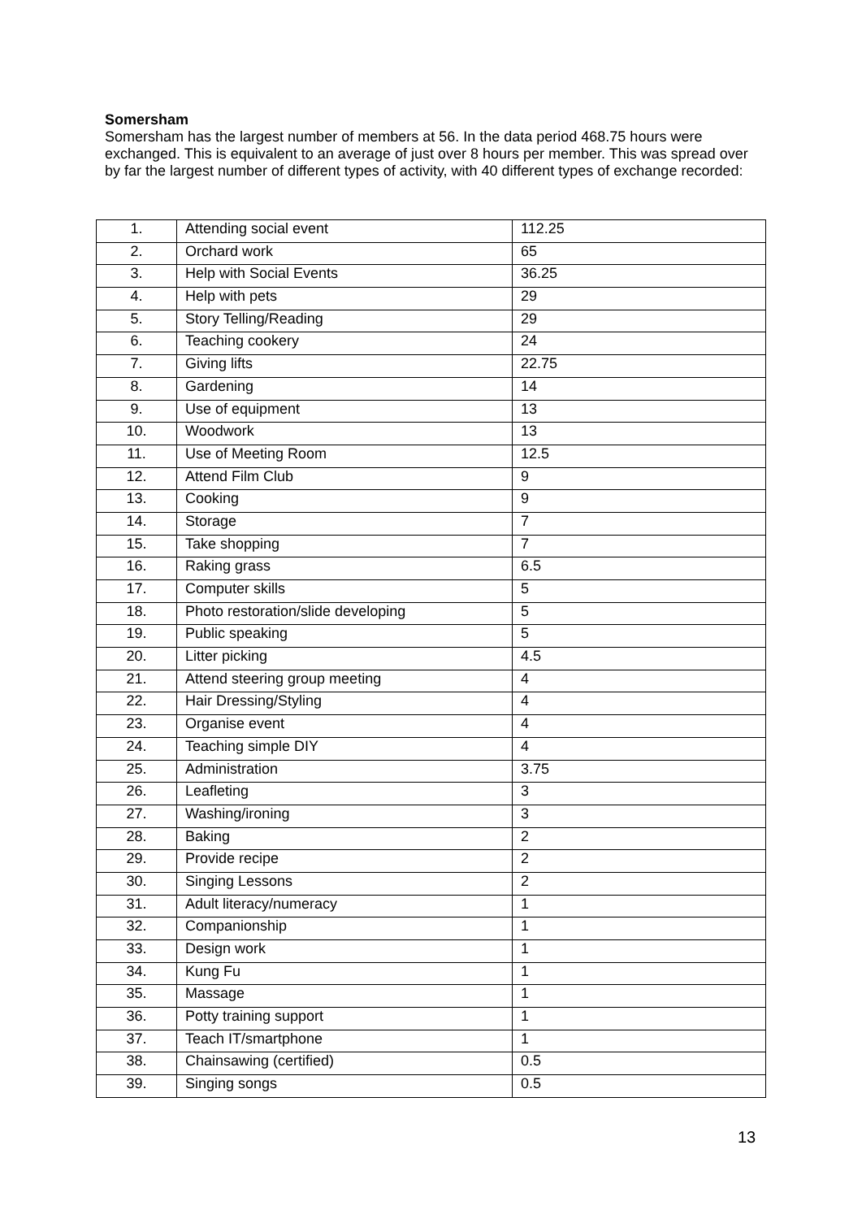Somersham
Somersham has the largest number of members at 56. In the data period 468.75 hours were exchanged. This is equivalent to an average of just over 8 hours per member. This was spread over by far the largest number of different types of activity, with 40 different types of exchange recorded:
| 1. | Attending social event | 112.25 |
| 2. | Orchard work | 65 |
| 3. | Help with Social Events | 36.25 |
| 4. | Help with pets | 29 |
| 5. | Story Telling/Reading | 29 |
| 6. | Teaching cookery | 24 |
| 7. | Giving lifts | 22.75 |
| 8. | Gardening | 14 |
| 9. | Use of equipment | 13 |
| 10. | Woodwork | 13 |
| 11. | Use of Meeting Room | 12.5 |
| 12. | Attend Film Club | 9 |
| 13. | Cooking | 9 |
| 14. | Storage | 7 |
| 15. | Take shopping | 7 |
| 16. | Raking grass | 6.5 |
| 17. | Computer skills | 5 |
| 18. | Photo restoration/slide developing | 5 |
| 19. | Public speaking | 5 |
| 20. | Litter picking | 4.5 |
| 21. | Attend steering group meeting | 4 |
| 22. | Hair Dressing/Styling | 4 |
| 23. | Organise event | 4 |
| 24. | Teaching simple DIY | 4 |
| 25. | Administration | 3.75 |
| 26. | Leafleting | 3 |
| 27. | Washing/ironing | 3 |
| 28. | Baking | 2 |
| 29. | Provide recipe | 2 |
| 30. | Singing Lessons | 2 |
| 31. | Adult literacy/numeracy | 1 |
| 32. | Companionship | 1 |
| 33. | Design work | 1 |
| 34. | Kung Fu | 1 |
| 35. | Massage | 1 |
| 36. | Potty training support | 1 |
| 37. | Teach IT/smartphone | 1 |
| 38. | Chainsawing (certified) | 0.5 |
| 39. | Singing songs | 0.5 |
13